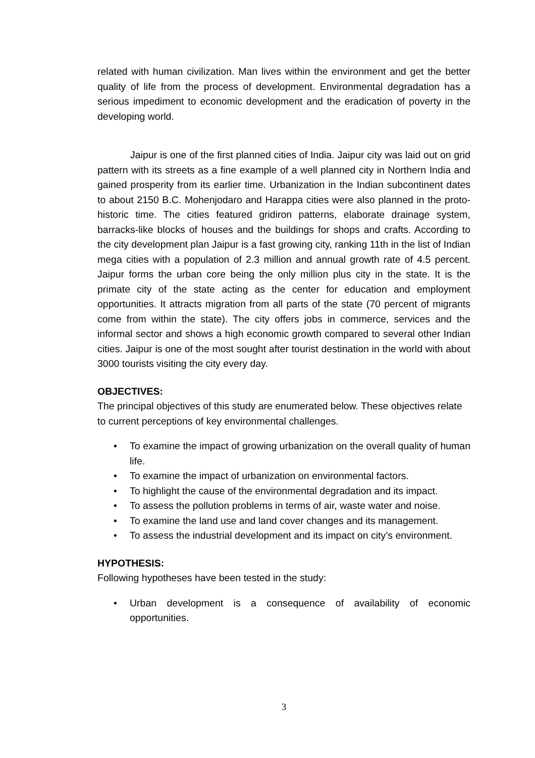related with human civilization. Man lives within the environment and get the better quality of life from the process of development. Environmental degradation has a serious impediment to economic development and the eradication of poverty in the developing world.
Jaipur is one of the first planned cities of India. Jaipur city was laid out on grid pattern with its streets as a fine example of a well planned city in Northern India and gained prosperity from its earlier time. Urbanization in the Indian subcontinent dates to about 2150 B.C. Mohenjodaro and Harappa cities were also planned in the proto-historic time. The cities featured gridiron patterns, elaborate drainage system, barracks-like blocks of houses and the buildings for shops and crafts. According to the city development plan Jaipur is a fast growing city, ranking 11th in the list of Indian mega cities with a population of 2.3 million and annual growth rate of 4.5 percent. Jaipur forms the urban core being the only million plus city in the state. It is the primate city of the state acting as the center for education and employment opportunities. It attracts migration from all parts of the state (70 percent of migrants come from within the state). The city offers jobs in commerce, services and the informal sector and shows a high economic growth compared to several other Indian cities. Jaipur is one of the most sought after tourist destination in the world with about 3000 tourists visiting the city every day.
OBJECTIVES:
The principal objectives of this study are enumerated below. These objectives relate to current perceptions of key environmental challenges.
• To examine the impact of growing urbanization on the overall quality of human life.
• To examine the impact of urbanization on environmental factors.
• To highlight the cause of the environmental degradation and its impact.
• To assess the pollution problems in terms of air, waste water and noise.
• To examine the land use and land cover changes and its management.
• To assess the industrial development and its impact on city’s environment.
HYPOTHESIS:
Following hypotheses have been tested in the study:
• Urban development is a consequence of availability of economic opportunities.
3